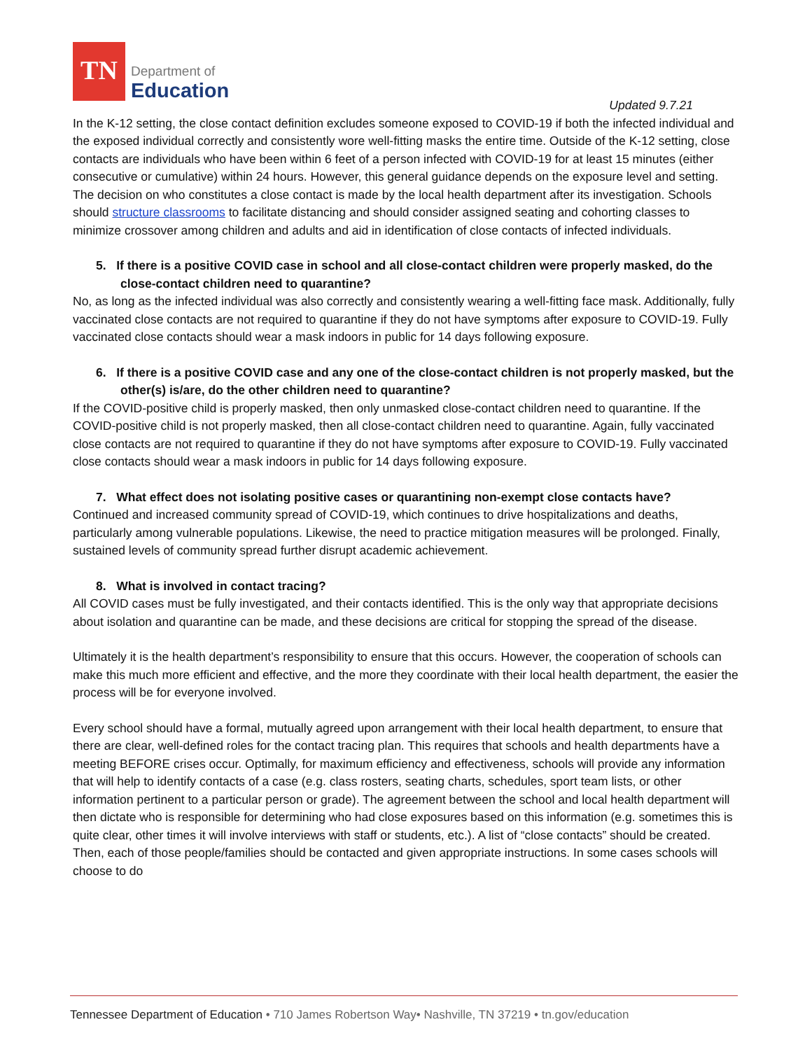TN
Department of
Education
Updated 9.7.21
In the K-12 setting, the close contact definition excludes someone exposed to COVID-19 if both the infected individual and the exposed individual correctly and consistently wore well-fitting masks the entire time. Outside of the K-12 setting, close contacts are individuals who have been within 6 feet of a person infected with COVID-19 for at least 15 minutes (either consecutive or cumulative) within 24 hours. However, this general guidance depends on the exposure level and setting. The decision on who constitutes a close contact is made by the local health department after its investigation. Schools should structure classrooms to facilitate distancing and should consider assigned seating and cohorting classes to minimize crossover among children and adults and aid in identification of close contacts of infected individuals.
5. If there is a positive COVID case in school and all close-contact children were properly masked, do the close-contact children need to quarantine?
No, as long as the infected individual was also correctly and consistently wearing a well-fitting face mask. Additionally, fully vaccinated close contacts are not required to quarantine if they do not have symptoms after exposure to COVID-19. Fully vaccinated close contacts should wear a mask indoors in public for 14 days following exposure.
6. If there is a positive COVID case and any one of the close-contact children is not properly masked, but the other(s) is/are, do the other children need to quarantine?
If the COVID-positive child is properly masked, then only unmasked close-contact children need to quarantine. If the COVID-positive child is not properly masked, then all close-contact children need to quarantine. Again, fully vaccinated close contacts are not required to quarantine if they do not have symptoms after exposure to COVID-19. Fully vaccinated close contacts should wear a mask indoors in public for 14 days following exposure.
7. What effect does not isolating positive cases or quarantining non-exempt close contacts have?
Continued and increased community spread of COVID-19, which continues to drive hospitalizations and deaths, particularly among vulnerable populations. Likewise, the need to practice mitigation measures will be prolonged. Finally, sustained levels of community spread further disrupt academic achievement.
8. What is involved in contact tracing?
All COVID cases must be fully investigated, and their contacts identified. This is the only way that appropriate decisions about isolation and quarantine can be made, and these decisions are critical for stopping the spread of the disease.
Ultimately it is the health department’s responsibility to ensure that this occurs. However, the cooperation of schools can make this much more efficient and effective, and the more they coordinate with their local health department, the easier the process will be for everyone involved.
Every school should have a formal, mutually agreed upon arrangement with their local health department, to ensure that there are clear, well-defined roles for the contact tracing plan. This requires that schools and health departments have a meeting BEFORE crises occur. Optimally, for maximum efficiency and effectiveness, schools will provide any information that will help to identify contacts of a case (e.g. class rosters, seating charts, schedules, sport team lists, or other information pertinent to a particular person or grade). The agreement between the school and local health department will then dictate who is responsible for determining who had close exposures based on this information (e.g. sometimes this is quite clear, other times it will involve interviews with staff or students, etc.). A list of “close contacts” should be created. Then, each of those people/families should be contacted and given appropriate instructions. In some cases schools will choose to do
Tennessee Department of Education • 710 James Robertson Way• Nashville, TN 37219 • tn.gov/education